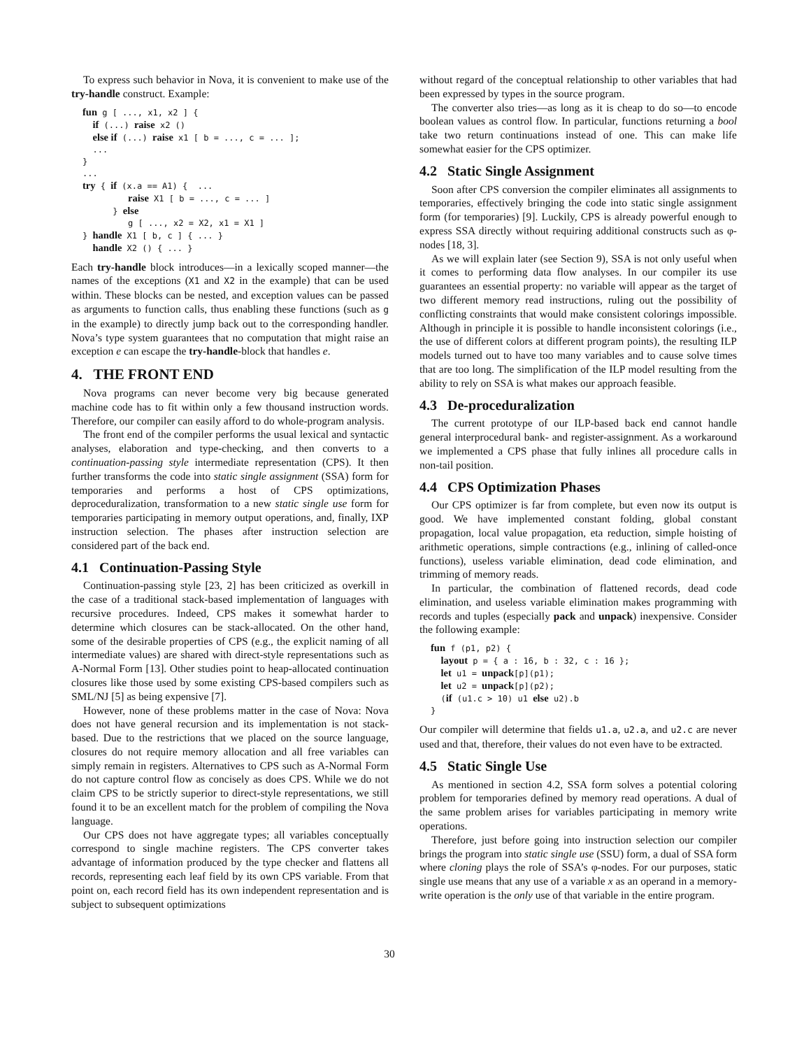To express such behavior in Nova, it is convenient to make use of the try-handle construct. Example:
fun g [ ..., x1, x2 ] {
  if (...) raise x2 ()
  else if (...) raise x1 [ b = ..., c = ... ];
  ...
}
...
try { if (x.a == A1) {  ...
         raise X1 [ b = ..., c = ... ]
      } else
         g [ ..., x2 = X2, x1 = X1 ]
} handle X1 [ b, c ] { ... }
  handle X2 () { ... }
Each try-handle block introduces—in a lexically scoped manner—the names of the exceptions (X1 and X2 in the example) that can be used within. These blocks can be nested, and exception values can be passed as arguments to function calls, thus enabling these functions (such as g in the example) to directly jump back out to the corresponding handler. Nova’s type system guarantees that no computation that might raise an exception e can escape the try-handle-block that handles e.
4. THE FRONT END
Nova programs can never become very big because generated machine code has to fit within only a few thousand instruction words. Therefore, our compiler can easily afford to do whole-program analysis.
The front end of the compiler performs the usual lexical and syntactic analyses, elaboration and type-checking, and then converts to a continuation-passing style intermediate representation (CPS). It then further transforms the code into static single assignment (SSA) form for temporaries and performs a host of CPS optimizations, deproceduralization, transformation to a new static single use form for temporaries participating in memory output operations, and, finally, IXP instruction selection. The phases after instruction selection are considered part of the back end.
4.1 Continuation-Passing Style
Continuation-passing style [23, 2] has been criticized as overkill in the case of a traditional stack-based implementation of languages with recursive procedures. Indeed, CPS makes it somewhat harder to determine which closures can be stack-allocated. On the other hand, some of the desirable properties of CPS (e.g., the explicit naming of all intermediate values) are shared with direct-style representations such as A-Normal Form [13]. Other studies point to heap-allocated continuation closures like those used by some existing CPS-based compilers such as SML/NJ [5] as being expensive [7].
However, none of these problems matter in the case of Nova: Nova does not have general recursion and its implementation is not stack-based. Due to the restrictions that we placed on the source language, closures do not require memory allocation and all free variables can simply remain in registers. Alternatives to CPS such as A-Normal Form do not capture control flow as concisely as does CPS. While we do not claim CPS to be strictly superior to direct-style representations, we still found it to be an excellent match for the problem of compiling the Nova language.
Our CPS does not have aggregate types; all variables conceptually correspond to single machine registers. The CPS converter takes advantage of information produced by the type checker and flattens all records, representing each leaf field by its own CPS variable. From that point on, each record field has its own independent representation and is subject to subsequent optimizations
without regard of the conceptual relationship to other variables that had been expressed by types in the source program.
The converter also tries—as long as it is cheap to do so—to encode boolean values as control flow. In particular, functions returning a bool take two return continuations instead of one. This can make life somewhat easier for the CPS optimizer.
4.2 Static Single Assignment
Soon after CPS conversion the compiler eliminates all assignments to temporaries, effectively bringing the code into static single assignment form (for temporaries) [9]. Luckily, CPS is already powerful enough to express SSA directly without requiring additional constructs such as φ-nodes [18, 3].
As we will explain later (see Section 9), SSA is not only useful when it comes to performing data flow analyses. In our compiler its use guarantees an essential property: no variable will appear as the target of two different memory read instructions, ruling out the possibility of conflicting constraints that would make consistent colorings impossible. Although in principle it is possible to handle inconsistent colorings (i.e., the use of different colors at different program points), the resulting ILP models turned out to have too many variables and to cause solve times that are too long. The simplification of the ILP model resulting from the ability to rely on SSA is what makes our approach feasible.
4.3 De-proceduralization
The current prototype of our ILP-based back end cannot handle general interprocedural bank- and register-assignment. As a workaround we implemented a CPS phase that fully inlines all procedure calls in non-tail position.
4.4 CPS Optimization Phases
Our CPS optimizer is far from complete, but even now its output is good. We have implemented constant folding, global constant propagation, local value propagation, eta reduction, simple hoisting of arithmetic operations, simple contractions (e.g., inlining of called-once functions), useless variable elimination, dead code elimination, and trimming of memory reads.
In particular, the combination of flattened records, dead code elimination, and useless variable elimination makes programming with records and tuples (especially pack and unpack) inexpensive. Consider the following example:
fun f (p1, p2) {
  layout p = { a : 16, b : 32, c : 16 };
  let u1 = unpack[p](p1);
  let u2 = unpack[p](p2);
  (if (u1.c > 10) u1 else u2).b
}
Our compiler will determine that fields u1.a, u2.a, and u2.c are never used and that, therefore, their values do not even have to be extracted.
4.5 Static Single Use
As mentioned in section 4.2, SSA form solves a potential coloring problem for temporaries defined by memory read operations. A dual of the same problem arises for variables participating in memory write operations.
Therefore, just before going into instruction selection our compiler brings the program into static single use (SSU) form, a dual of SSA form where cloning plays the role of SSA’s φ-nodes. For our purposes, static single use means that any use of a variable x as an operand in a memory-write operation is the only use of that variable in the entire program.
30